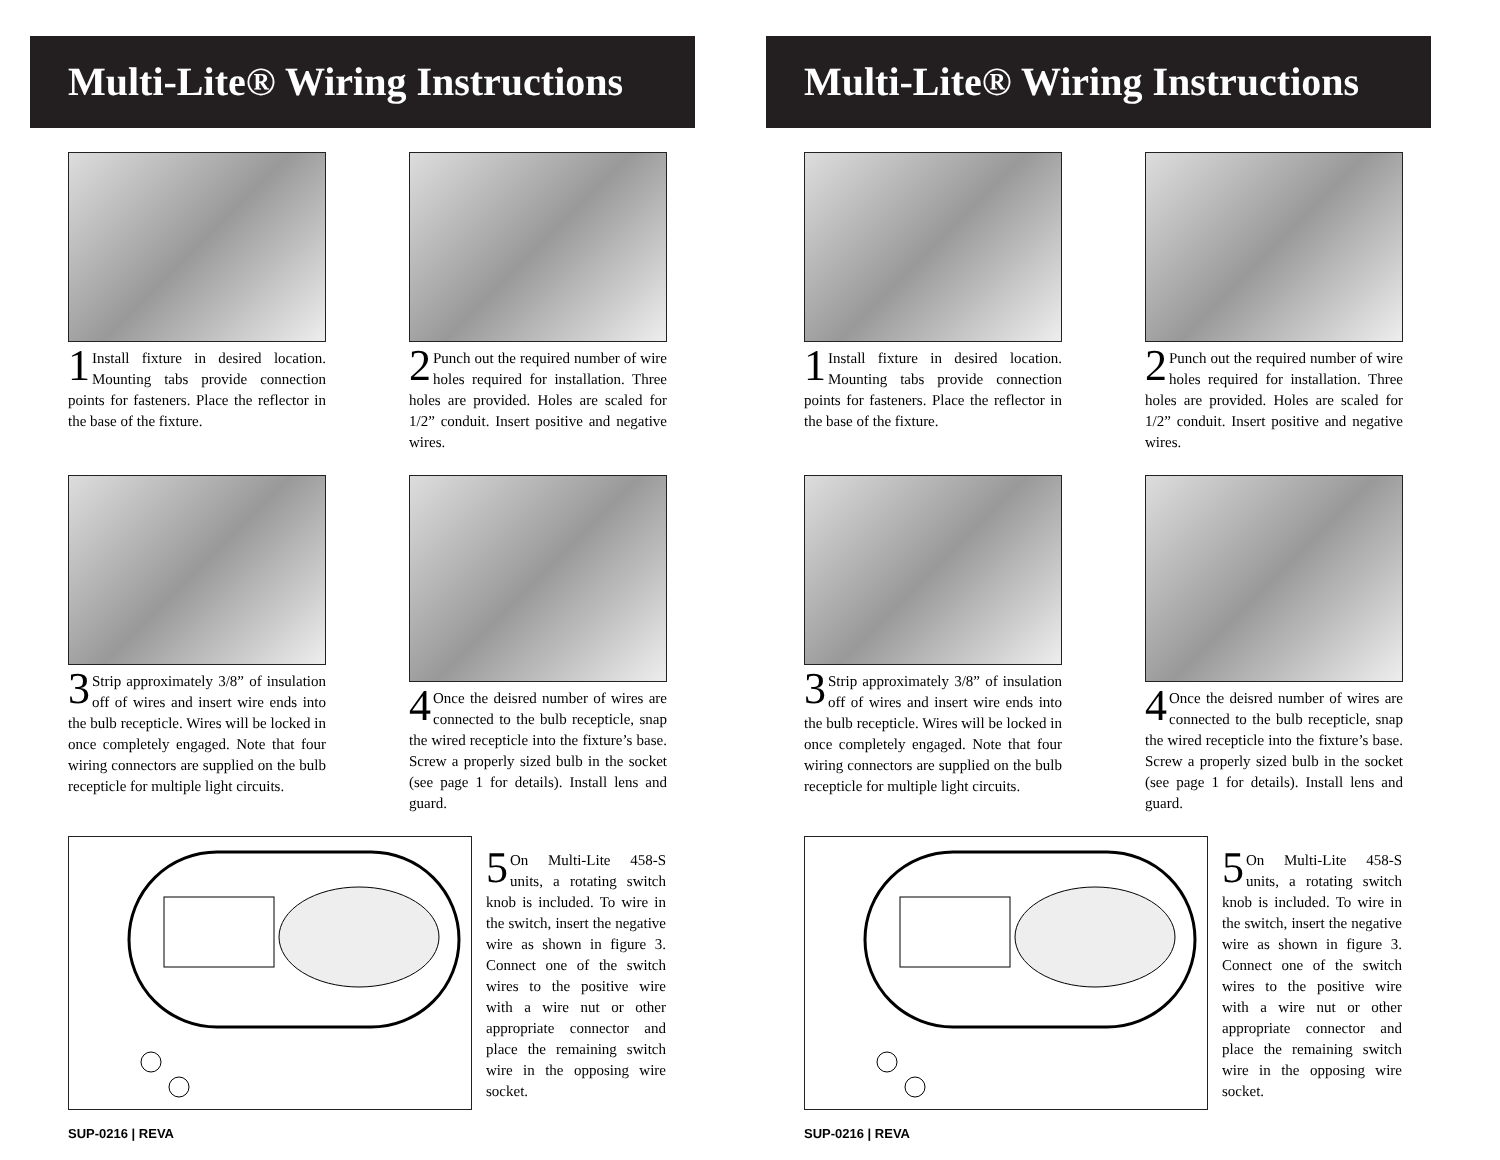Multi-Lite® Wiring Instructions
1 Install fixture in desired location. Mounting tabs provide connection points for fasteners. Place the reflector in the base of the fixture.
2 Punch out the required number of wire holes required for installation. Three holes are provided. Holes are scaled for 1/2” conduit. Insert positive and negative wires.
3 Strip approximately 3/8” of insulation off of wires and insert wire ends into the bulb recepticle. Wires will be locked in once completely engaged. Note that four wiring connectors are supplied on the bulb recepticle for multiple light circuits.
4 Once the deisred number of wires are connected to the bulb recepticle, snap the wired recepticle into the fixture’s base. Screw a properly sized bulb in the socket (see page 1 for details). Install lens and guard.
5 On Multi-Lite 458-S units, a rotating switch knob is included. To wire in the switch, insert the negative wire as shown in figure 3. Connect one of the switch wires to the positive wire with a wire nut or other appropriate connector and place the remaining switch wire in the opposing wire socket.
SUP-0216 | REVA
Multi-Lite® Wiring Instructions
1 Install fixture in desired location. Mounting tabs provide connection points for fasteners. Place the reflector in the base of the fixture.
2 Punch out the required number of wire holes required for installation. Three holes are provided. Holes are scaled for 1/2” conduit. Insert positive and negative wires.
3 Strip approximately 3/8” of insulation off of wires and insert wire ends into the bulb recepticle. Wires will be locked in once completely engaged. Note that four wiring connectors are supplied on the bulb recepticle for multiple light circuits.
4 Once the deisred number of wires are connected to the bulb recepticle, snap the wired recepticle into the fixture’s base. Screw a properly sized bulb in the socket (see page 1 for details). Install lens and guard.
5 On Multi-Lite 458-S units, a rotating switch knob is included. To wire in the switch, insert the negative wire as shown in figure 3. Connect one of the switch wires to the positive wire with a wire nut or other appropriate connector and place the remaining switch wire in the opposing wire socket.
SUP-0216 | REVA